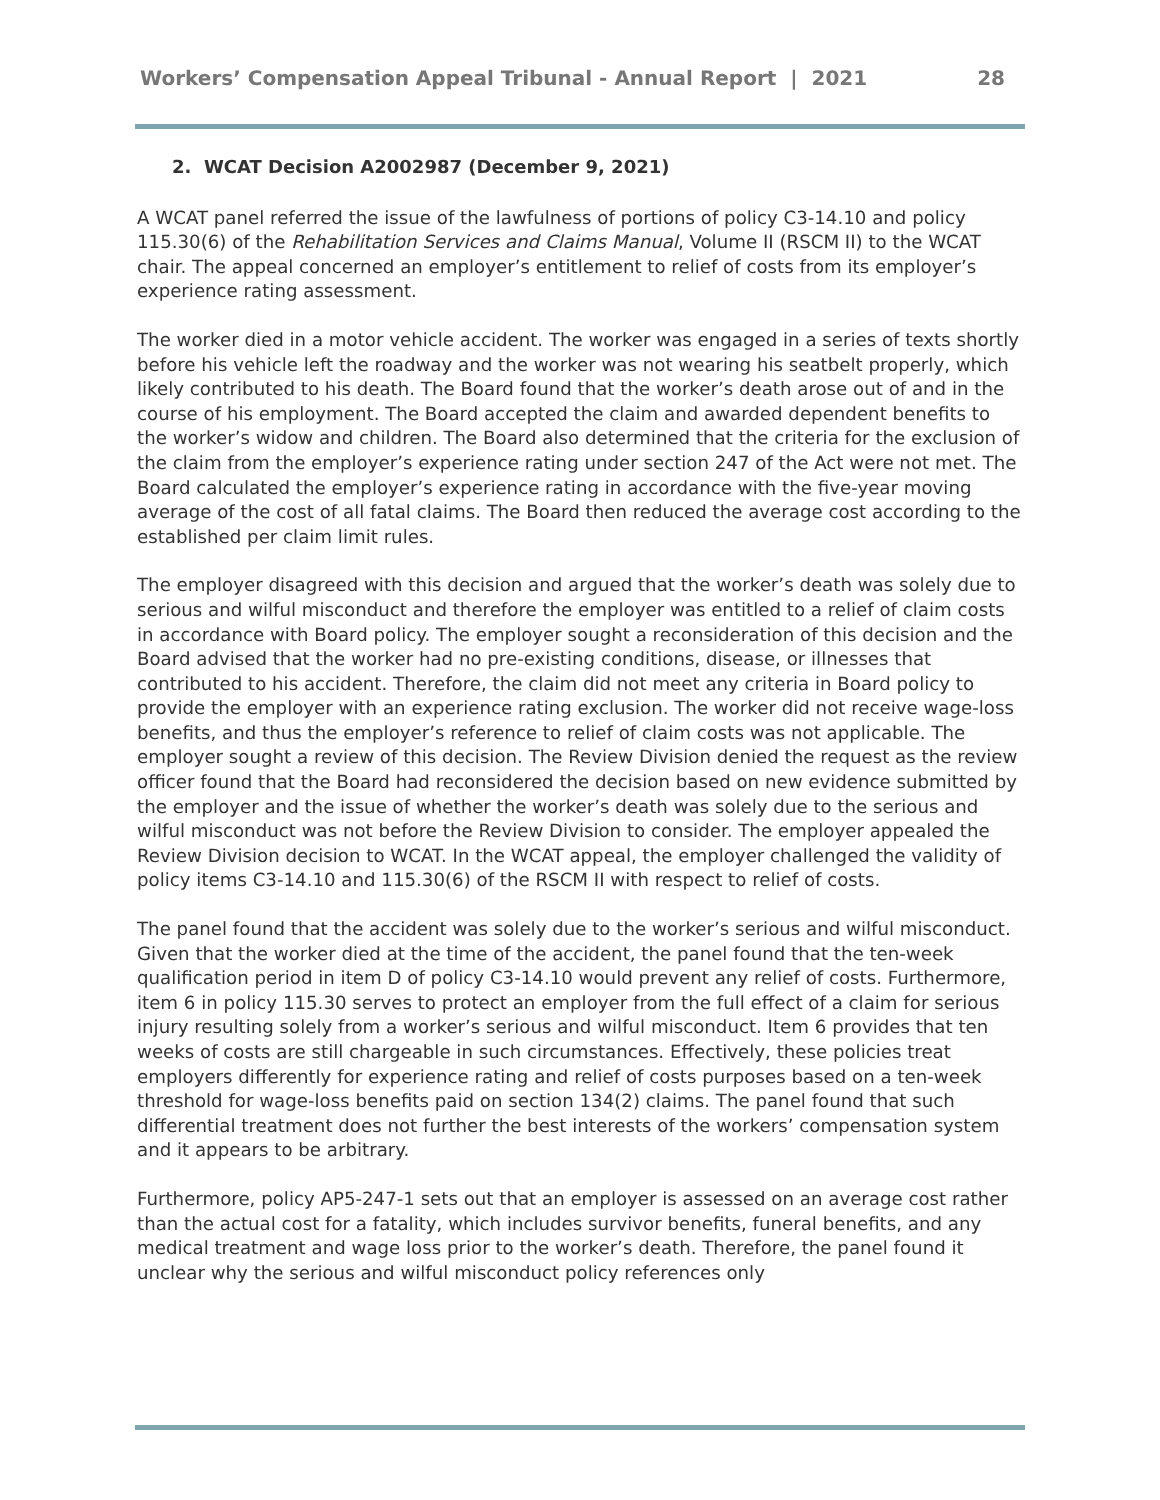Workers’ Compensation Appeal Tribunal - Annual Report | 2021 28
2. WCAT Decision A2002987 (December 9, 2021)
A WCAT panel referred the issue of the lawfulness of portions of policy C3-14.10 and policy 115.30(6) of the Rehabilitation Services and Claims Manual, Volume II (RSCM II) to the WCAT chair. The appeal concerned an employer’s entitlement to relief of costs from its employer’s experience rating assessment.
The worker died in a motor vehicle accident. The worker was engaged in a series of texts shortly before his vehicle left the roadway and the worker was not wearing his seatbelt properly, which likely contributed to his death. The Board found that the worker’s death arose out of and in the course of his employment. The Board accepted the claim and awarded dependent benefits to the worker’s widow and children. The Board also determined that the criteria for the exclusion of the claim from the employer’s experience rating under section 247 of the Act were not met. The Board calculated the employer’s experience rating in accordance with the five-year moving average of the cost of all fatal claims. The Board then reduced the average cost according to the established per claim limit rules.
The employer disagreed with this decision and argued that the worker’s death was solely due to serious and wilful misconduct and therefore the employer was entitled to a relief of claim costs in accordance with Board policy. The employer sought a reconsideration of this decision and the Board advised that the worker had no pre-existing conditions, disease, or illnesses that contributed to his accident. Therefore, the claim did not meet any criteria in Board policy to provide the employer with an experience rating exclusion. The worker did not receive wage-loss benefits, and thus the employer’s reference to relief of claim costs was not applicable. The employer sought a review of this decision. The Review Division denied the request as the review officer found that the Board had reconsidered the decision based on new evidence submitted by the employer and the issue of whether the worker’s death was solely due to the serious and wilful misconduct was not before the Review Division to consider. The employer appealed the Review Division decision to WCAT. In the WCAT appeal, the employer challenged the validity of policy items C3-14.10 and 115.30(6) of the RSCM II with respect to relief of costs.
The panel found that the accident was solely due to the worker’s serious and wilful misconduct. Given that the worker died at the time of the accident, the panel found that the ten-week qualification period in item D of policy C3-14.10 would prevent any relief of costs. Furthermore, item 6 in policy 115.30 serves to protect an employer from the full effect of a claim for serious injury resulting solely from a worker’s serious and wilful misconduct. Item 6 provides that ten weeks of costs are still chargeable in such circumstances. Effectively, these policies treat employers differently for experience rating and relief of costs purposes based on a ten-week threshold for wage-loss benefits paid on section 134(2) claims. The panel found that such differential treatment does not further the best interests of the workers’ compensation system and it appears to be arbitrary.
Furthermore, policy AP5-247-1 sets out that an employer is assessed on an average cost rather than the actual cost for a fatality, which includes survivor benefits, funeral benefits, and any medical treatment and wage loss prior to the worker’s death. Therefore, the panel found it unclear why the serious and wilful misconduct policy references only